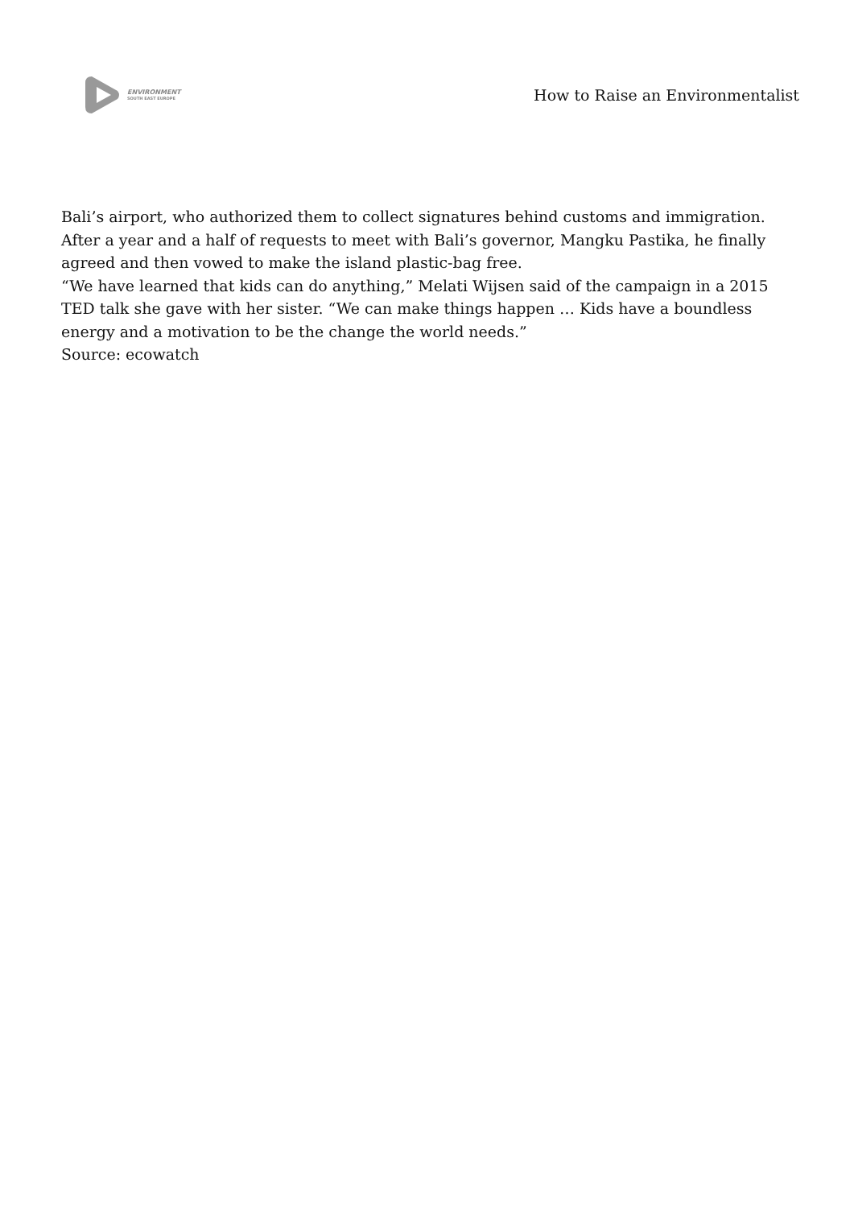ENVIRONMENT
SOUTH EAST EUROPE
How to Raise an Environmentalist
Bali’s airport, who authorized them to collect signatures behind customs and immigration. After a year and a half of requests to meet with Bali’s governor, Mangku Pastika, he finally agreed and then vowed to make the island plastic-bag free.
“We have learned that kids can do anything,” Melati Wijsen said of the campaign in a 2015 TED talk she gave with her sister. “We can make things happen … Kids have a boundless energy and a motivation to be the change the world needs.”
Source: ecowatch